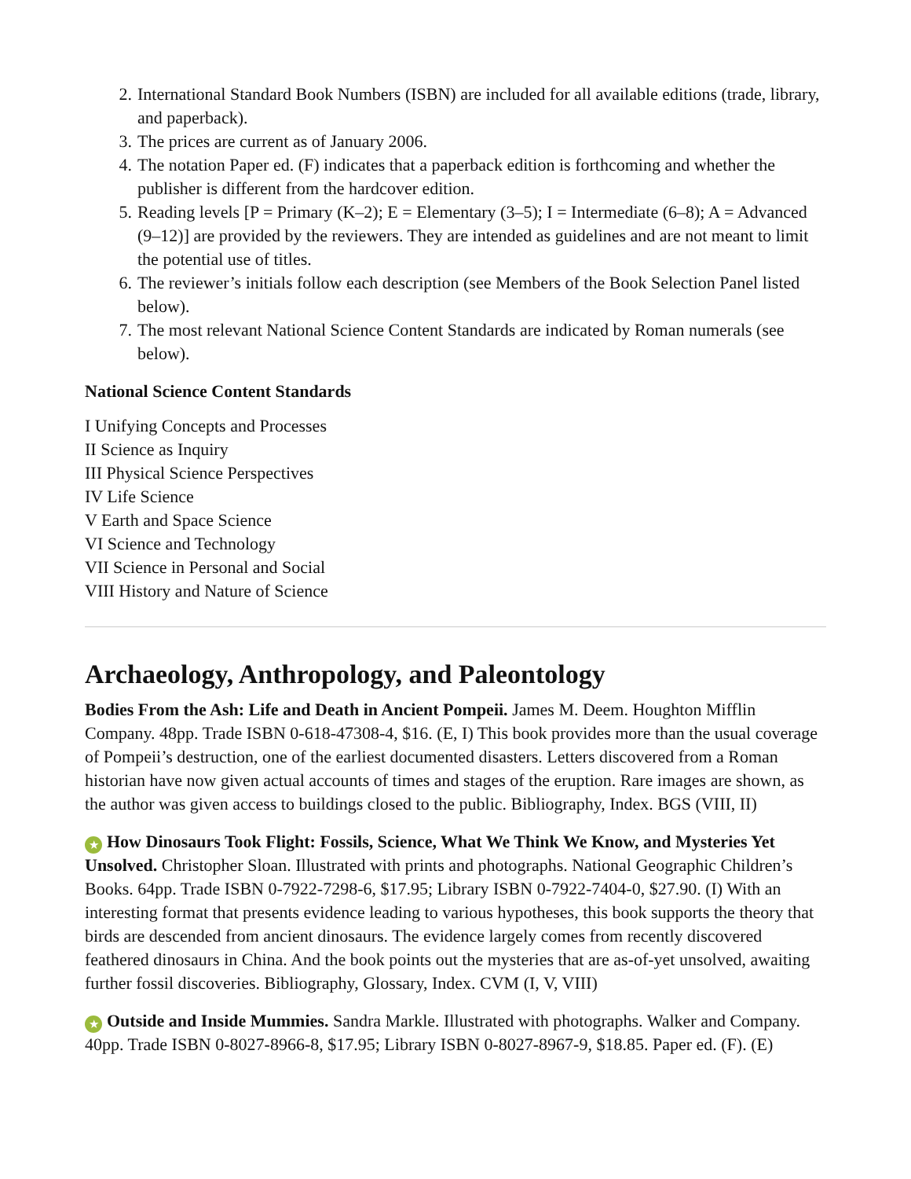2. International Standard Book Numbers (ISBN) are included for all available editions (trade, library, and paperback).
3. The prices are current as of January 2006.
4. The notation Paper ed. (F) indicates that a paperback edition is forthcoming and whether the publisher is different from the hardcover edition.
5. Reading levels [P = Primary (K–2); E = Elementary (3–5); I = Intermediate (6–8); A = Advanced (9–12)] are provided by the reviewers. They are intended as guidelines and are not meant to limit the potential use of titles.
6. The reviewer’s initials follow each description (see Members of the Book Selection Panel listed below).
7. The most relevant National Science Content Standards are indicated by Roman numerals (see below).
National Science Content Standards
I Unifying Concepts and Processes
II Science as Inquiry
III Physical Science Perspectives
IV Life Science
V Earth and Space Science
VI Science and Technology
VII Science in Personal and Social
VIII History and Nature of Science
Archaeology, Anthropology, and Paleontology
Bodies From the Ash: Life and Death in Ancient Pompeii. James M. Deem. Houghton Mifflin Company. 48pp. Trade ISBN 0-618-47308-4, $16. (E, I) This book provides more than the usual coverage of Pompeii’s destruction, one of the earliest documented disasters. Letters discovered from a Roman historian have now given actual accounts of times and stages of the eruption. Rare images are shown, as the author was given access to buildings closed to the public. Bibliography, Index. BGS (VIII, II)
★ How Dinosaurs Took Flight: Fossils, Science, What We Think We Know, and Mysteries Yet Unsolved. Christopher Sloan. Illustrated with prints and photographs. National Geographic Children’s Books. 64pp. Trade ISBN 0-7922-7298-6, $17.95; Library ISBN 0-7922-7404-0, $27.90. (I) With an interesting format that presents evidence leading to various hypotheses, this book supports the theory that birds are descended from ancient dinosaurs. The evidence largely comes from recently discovered feathered dinosaurs in China. And the book points out the mysteries that are as-of-yet unsolved, awaiting further fossil discoveries. Bibliography, Glossary, Index. CVM (I, V, VIII)
★ Outside and Inside Mummies. Sandra Markle. Illustrated with photographs. Walker and Company. 40pp. Trade ISBN 0-8027-8966-8, $17.95; Library ISBN 0-8027-8967-9, $18.85. Paper ed. (F). (E)